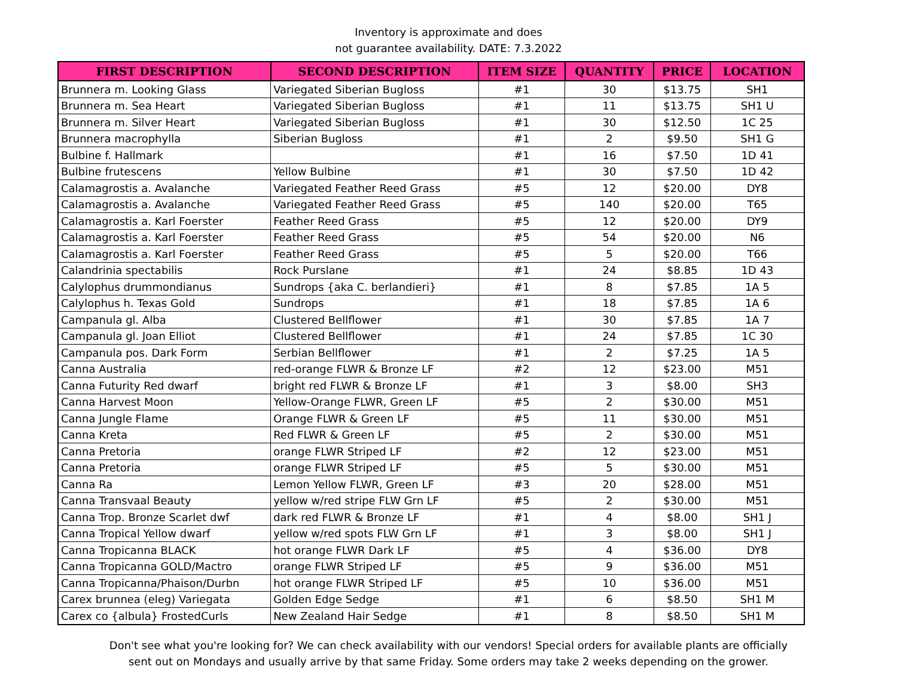Inventory is approximate and does
not guarantee availability. DATE: 7.3.2022
| FIRST DESCRIPTION | SECOND DESCRIPTION | ITEM SIZE | QUANTITY | PRICE | LOCATION |
| --- | --- | --- | --- | --- | --- |
| Brunnera m. Looking Glass | Variegated Siberian Bugloss | #1 | 30 | $13.75 | SH1 |
| Brunnera m. Sea Heart | Variegated Siberian Bugloss | #1 | 11 | $13.75 | SH1 U |
| Brunnera m. Silver Heart | Variegated Siberian Bugloss | #1 | 30 | $12.50 | 1C 25 |
| Brunnera macrophylla | Siberian Bugloss | #1 | 2 | $9.50 | SH1 G |
| Bulbine f. Hallmark | | #1 | 16 | $7.50 | 1D 41 |
| Bulbine frutescens | Yellow Bulbine | #1 | 30 | $7.50 | 1D 42 |
| Calamagrostis a. Avalanche | Variegated Feather Reed Grass | #5 | 12 | $20.00 | DY8 |
| Calamagrostis a. Avalanche | Variegated Feather Reed Grass | #5 | 140 | $20.00 | T65 |
| Calamagrostis a. Karl Foerster | Feather Reed Grass | #5 | 12 | $20.00 | DY9 |
| Calamagrostis a. Karl Foerster | Feather Reed Grass | #5 | 54 | $20.00 | N6 |
| Calamagrostis a. Karl Foerster | Feather Reed Grass | #5 | 5 | $20.00 | T66 |
| Calandrinia spectabilis | Rock Purslane | #1 | 24 | $8.85 | 1D 43 |
| Calylophus drummondianus | Sundrops {aka C. berlandieri} | #1 | 8 | $7.85 | 1A 5 |
| Calylophus h. Texas Gold | Sundrops | #1 | 18 | $7.85 | 1A 6 |
| Campanula gl. Alba | Clustered Bellflower | #1 | 30 | $7.85 | 1A 7 |
| Campanula gl. Joan Elliot | Clustered Bellflower | #1 | 24 | $7.85 | 1C 30 |
| Campanula pos. Dark Form | Serbian Bellflower | #1 | 2 | $7.25 | 1A 5 |
| Canna Australia | red-orange FLWR & Bronze LF | #2 | 12 | $23.00 | M51 |
| Canna Futurity Red dwarf | bright red FLWR & Bronze LF | #1 | 3 | $8.00 | SH3 |
| Canna Harvest Moon | Yellow-Orange FLWR, Green LF | #5 | 2 | $30.00 | M51 |
| Canna Jungle Flame | Orange FLWR & Green LF | #5 | 11 | $30.00 | M51 |
| Canna Kreta | Red FLWR & Green LF | #5 | 2 | $30.00 | M51 |
| Canna Pretoria | orange FLWR Striped LF | #2 | 12 | $23.00 | M51 |
| Canna Pretoria | orange FLWR Striped LF | #5 | 5 | $30.00 | M51 |
| Canna Ra | Lemon Yellow FLWR, Green LF | #3 | 20 | $28.00 | M51 |
| Canna Transvaal Beauty | yellow w/red stripe FLW Grn LF | #5 | 2 | $30.00 | M51 |
| Canna Trop. Bronze Scarlet dwf | dark red FLWR & Bronze LF | #1 | 4 | $8.00 | SH1 J |
| Canna Tropical Yellow dwarf | yellow w/red spots FLW Grn LF | #1 | 3 | $8.00 | SH1 J |
| Canna Tropicanna BLACK | hot orange FLWR Dark LF | #5 | 4 | $36.00 | DY8 |
| Canna Tropicanna GOLD/Mactro | orange FLWR Striped LF | #5 | 9 | $36.00 | M51 |
| Canna Tropicanna/Phaison/Durbn | hot orange FLWR Striped LF | #5 | 10 | $36.00 | M51 |
| Carex brunnea (eleg) Variegata | Golden Edge Sedge | #1 | 6 | $8.50 | SH1 M |
| Carex co {albula} FrostedCurls | New Zealand Hair Sedge | #1 | 8 | $8.50 | SH1 M |
Don't see what you're looking for? We can check availability with our vendors! Special orders for available plants are officially
sent out on Mondays and usually arrive by that same Friday. Some orders may take 2 weeks depending on the grower.